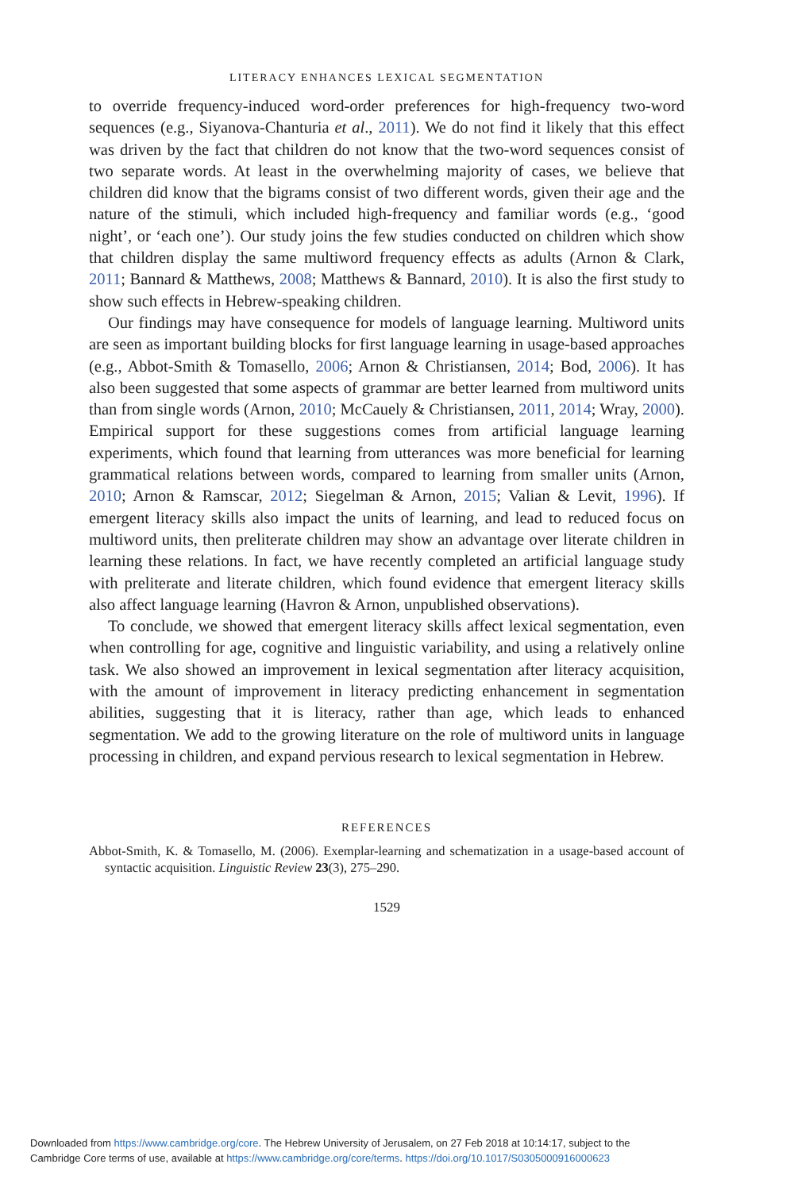LITERACY ENHANCES LEXICAL SEGMENTATION
to override frequency-induced word-order preferences for high-frequency two-word sequences (e.g., Siyanova-Chanturia et al., 2011). We do not find it likely that this effect was driven by the fact that children do not know that the two-word sequences consist of two separate words. At least in the overwhelming majority of cases, we believe that children did know that the bigrams consist of two different words, given their age and the nature of the stimuli, which included high-frequency and familiar words (e.g., ‘good night’, or ‘each one’). Our study joins the few studies conducted on children which show that children display the same multiword frequency effects as adults (Arnon & Clark, 2011; Bannard & Matthews, 2008; Matthews & Bannard, 2010). It is also the first study to show such effects in Hebrew-speaking children.
Our findings may have consequence for models of language learning. Multiword units are seen as important building blocks for first language learning in usage-based approaches (e.g., Abbot-Smith & Tomasello, 2006; Arnon & Christiansen, 2014; Bod, 2006). It has also been suggested that some aspects of grammar are better learned from multiword units than from single words (Arnon, 2010; McCauely & Christiansen, 2011, 2014; Wray, 2000). Empirical support for these suggestions comes from artificial language learning experiments, which found that learning from utterances was more beneficial for learning grammatical relations between words, compared to learning from smaller units (Arnon, 2010; Arnon & Ramscar, 2012; Siegelman & Arnon, 2015; Valian & Levit, 1996). If emergent literacy skills also impact the units of learning, and lead to reduced focus on multiword units, then preliterate children may show an advantage over literate children in learning these relations. In fact, we have recently completed an artificial language study with preliterate and literate children, which found evidence that emergent literacy skills also affect language learning (Havron & Arnon, unpublished observations).
To conclude, we showed that emergent literacy skills affect lexical segmentation, even when controlling for age, cognitive and linguistic variability, and using a relatively online task. We also showed an improvement in lexical segmentation after literacy acquisition, with the amount of improvement in literacy predicting enhancement in segmentation abilities, suggesting that it is literacy, rather than age, which leads to enhanced segmentation. We add to the growing literature on the role of multiword units in language processing in children, and expand pervious research to lexical segmentation in Hebrew.
REFERENCES
Abbot-Smith, K. & Tomasello, M. (2006). Exemplar-learning and schematization in a usage-based account of syntactic acquisition. Linguistic Review 23(3), 275–290.
1529
Downloaded from https://www.cambridge.org/core. The Hebrew University of Jerusalem, on 27 Feb 2018 at 10:14:17, subject to the
Cambridge Core terms of use, available at https://www.cambridge.org/core/terms. https://doi.org/10.1017/S0305000916000623